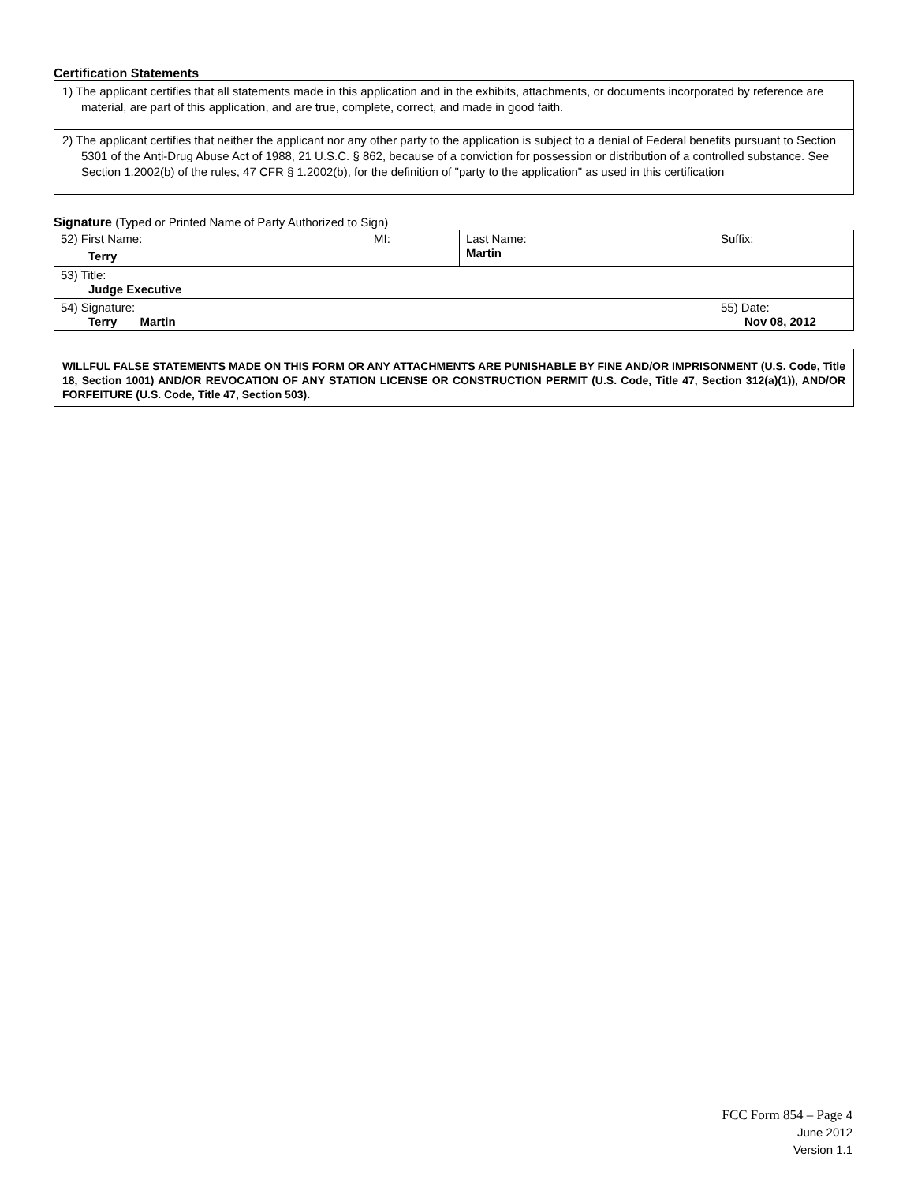Certification Statements
1) The applicant certifies that all statements made in this application and in the exhibits, attachments, or documents incorporated by reference are material, are part of this application, and are true, complete, correct, and made in good faith.
2) The applicant certifies that neither the applicant nor any other party to the application is subject to a denial of Federal benefits pursuant to Section 5301 of the Anti-Drug Abuse Act of 1988, 21 U.S.C. § 862, because of a conviction for possession or distribution of a controlled substance. See Section 1.2002(b) of the rules, 47 CFR § 1.2002(b), for the definition of "party to the application" as used in this certification
Signature (Typed or Printed Name of Party Authorized to Sign)
| 52) First Name: Terry | MI: | Last Name: Martin | Suffix: |
| 53) Title: Judge Executive | | | |
| 54) Signature: Terry Martin | | | 55) Date: Nov 08, 2012 |
WILLFUL FALSE STATEMENTS MADE ON THIS FORM OR ANY ATTACHMENTS ARE PUNISHABLE BY FINE AND/OR IMPRISONMENT (U.S. Code, Title 18, Section 1001) AND/OR REVOCATION OF ANY STATION LICENSE OR CONSTRUCTION PERMIT (U.S. Code, Title 47, Section 312(a)(1)), AND/OR FORFEITURE (U.S. Code, Title 47, Section 503).
FCC Form 854 – Page 4
June 2012
Version 1.1